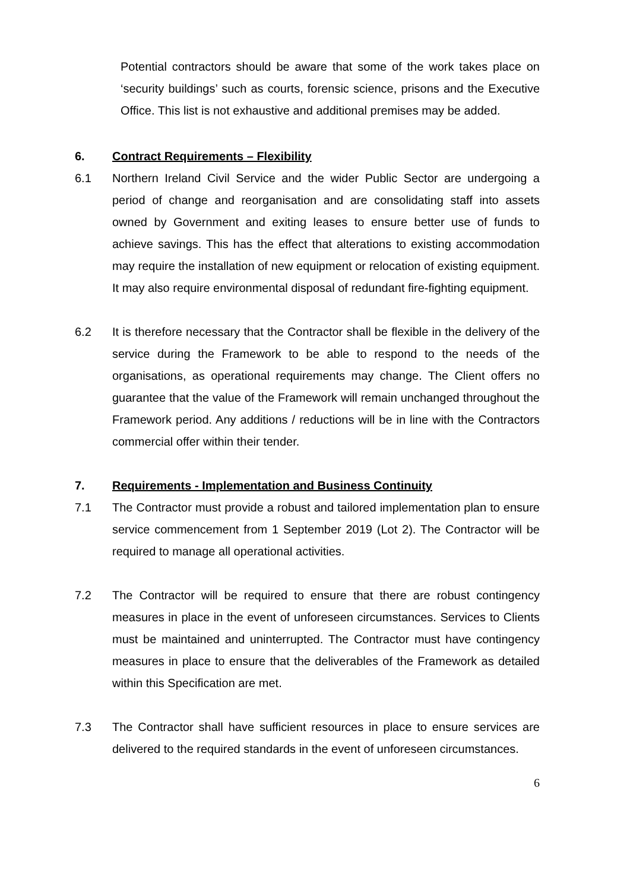Potential contractors should be aware that some of the work takes place on ‘security buildings’ such as courts, forensic science, prisons and the Executive Office. This list is not exhaustive and additional premises may be added.
6.
Contract Requirements – Flexibility
6.1 Northern Ireland Civil Service and the wider Public Sector are undergoing a period of change and reorganisation and are consolidating staff into assets owned by Government and exiting leases to ensure better use of funds to achieve savings. This has the effect that alterations to existing accommodation may require the installation of new equipment or relocation of existing equipment. It may also require environmental disposal of redundant fire-fighting equipment.
6.2 It is therefore necessary that the Contractor shall be flexible in the delivery of the service during the Framework to be able to respond to the needs of the organisations, as operational requirements may change. The Client offers no guarantee that the value of the Framework will remain unchanged throughout the Framework period. Any additions / reductions will be in line with the Contractors commercial offer within their tender.
7.
Requirements - Implementation and Business Continuity
7.1 The Contractor must provide a robust and tailored implementation plan to ensure service commencement from 1 September 2019 (Lot 2). The Contractor will be required to manage all operational activities.
7.2 The Contractor will be required to ensure that there are robust contingency measures in place in the event of unforeseen circumstances. Services to Clients must be maintained and uninterrupted. The Contractor must have contingency measures in place to ensure that the deliverables of the Framework as detailed within this Specification are met.
7.3 The Contractor shall have sufficient resources in place to ensure services are delivered to the required standards in the event of unforeseen circumstances.
6